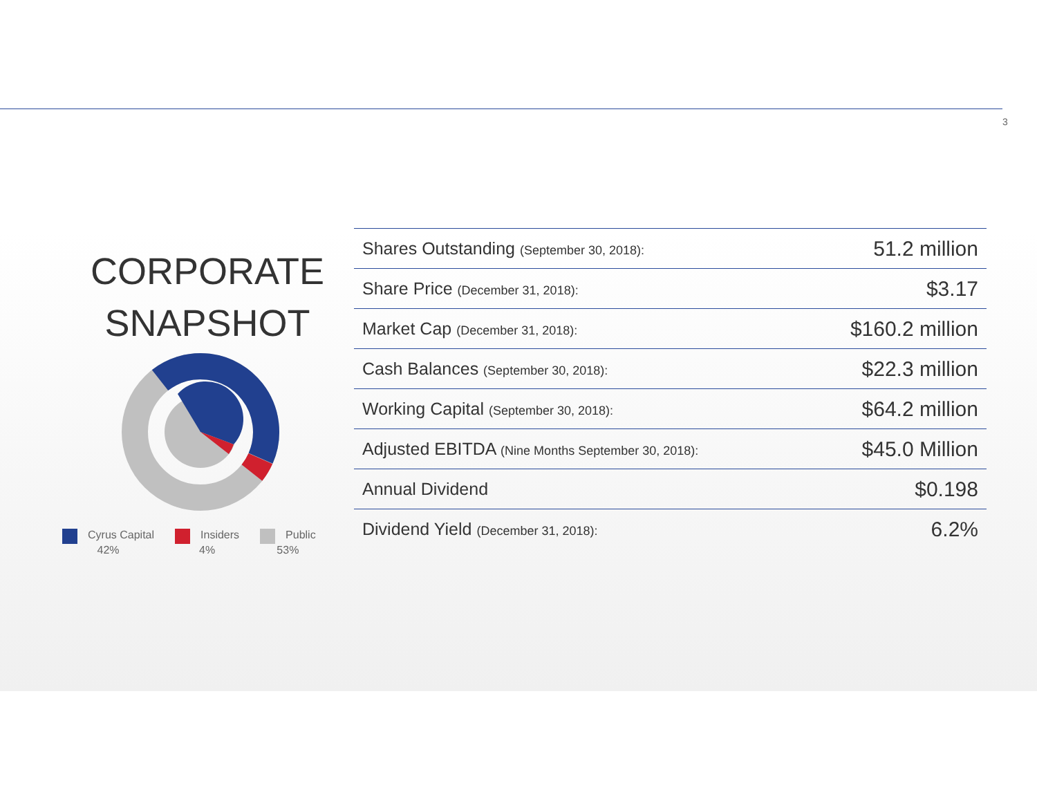3
CORPORATE
SNAPSHOT
Cyrus Capital
42%
Insiders
4%
Public
53%
| Shares Outstanding (September 30, 2018): | 51.2 million |
| Share Price (December 31, 2018): | $3.17 |
| Market Cap (December 31, 2018): | $160.2 million |
| Cash Balances (September 30, 2018): | $22.3 million |
| Working Capital (September 30, 2018): | $64.2 million |
| Adjusted EBITDA (Nine Months September 30, 2018): | $45.0 Million |
| Annual Dividend | $0.198 |
| Dividend Yield (December 31, 2018): | 6.2% |